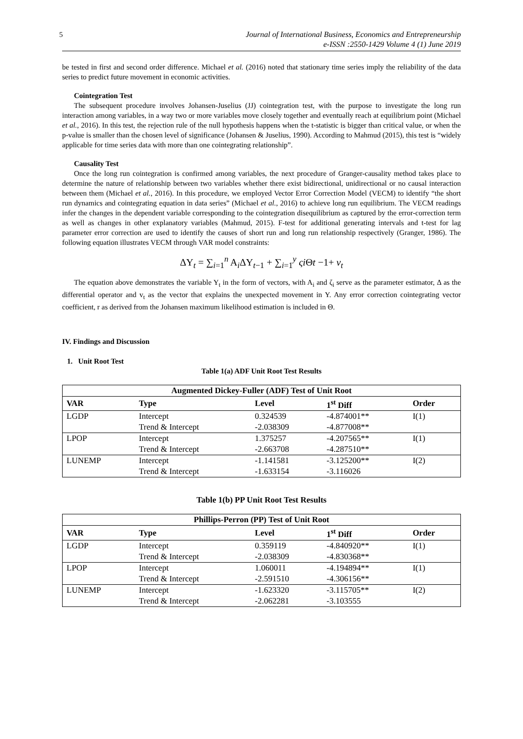5 Journal of International Business, Economics and Entrepreneurship
e-ISSN :2550-1429 Volume 4 (1) June 2019
be tested in first and second order difference. Michael et al. (2016) noted that stationary time series imply the reliability of the data series to predict future movement in economic activities.
Cointegration Test
The subsequent procedure involves Johansen-Juselius (JJ) cointegration test, with the purpose to investigate the long run interaction among variables, in a way two or more variables move closely together and eventually reach at equilibrium point (Michael et al., 2016). In this test, the rejection rule of the null hypothesis happens when the t-statistic is bigger than critical value, or when the p-value is smaller than the chosen level of significance (Johansen & Juselius, 1990). According to Mahmud (2015), this test is “widely applicable for time series data with more than one cointegrating relationship”.
Causality Test
Once the long run cointegration is confirmed among variables, the next procedure of Granger-causality method takes place to determine the nature of relationship between two variables whether there exist bidirectional, unidirectional or no causal interaction between them (Michael et al., 2016). In this procedure, we employed Vector Error Correction Model (VECM) to identify “the short run dynamics and cointegrating equation in data series” (Michael et al., 2016) to achieve long run equilibrium. The VECM readings infer the changes in the dependent variable corresponding to the cointegration disequilibrium as captured by the error-correction term as well as changes in other explanatory variables (Mahmud, 2015). F-test for additional generating intervals and t-test for lag parameter error correction are used to identify the causes of short run and long run relationship respectively (Granger, 1986). The following equation illustrates VECM through VAR model constraints:
ΔY<sub>t</sub> = ∑<sub>i=1</sub><sup>n</sup> A<sub>i</sub>ΔY<sub>t−1</sub> + ∑<sub>i=1</sub><sup>y</sup> ςi Θt −1+ v<sub>t</sub>
The equation above demonstrates the variable Y<sub>t</sub> in the form of vectors, with A<sub>i</sub> and ζ<sub>i</sub> serve as the parameter estimator, Δ as the differential operator and v<sub>t</sub> as the vector that explains the unexpected movement in Y. Any error correction cointegrating vector coefficient, r as derived from the Johansen maximum likelihood estimation is included in Θ.
IV. Findings and Discussion
1. Unit Root Test
Table 1(a) ADF Unit Root Test Results
| Augmented Dickey-Fuller (ADF) Test of Unit Root | | | | |
| --- | --- | --- | --- | --- |
| VAR | Type | Level | 1<sup>st</sup> Diff | Order |
| LGDP | Intercept | 0.324539 | -4.874001** | I(1) |
| | Trend & Intercept | -2.038309 | -4.877008** | |
| LPOP | Intercept | 1.375257 | -4.207565** | I(1) |
| | Trend & Intercept | -2.663708 | -4.287510** | |
| LUNEMP | Intercept | -1.141581 | -3.125200** | I(2) |
| | Trend & Intercept | -1.633154 | -3.116026 | |
Table 1(b) PP Unit Root Test Results
| Phillips-Perron (PP) Test of Unit Root | | | | |
| --- | --- | --- | --- | --- |
| VAR | Type | Level | 1<sup>st</sup> Diff | Order |
| LGDP | Intercept | 0.359119 | -4.840920** | I(1) |
| | Trend & Intercept | -2.038309 | -4.830368** | |
| LPOP | Intercept | 1.060011 | -4.194894** | I(1) |
| | Trend & Intercept | -2.591510 | -4.306156** | |
| LUNEMP | Intercept | -1.623320 | -3.115705** | I(2) |
| | Trend & Intercept | -2.062281 | -3.103555 | |